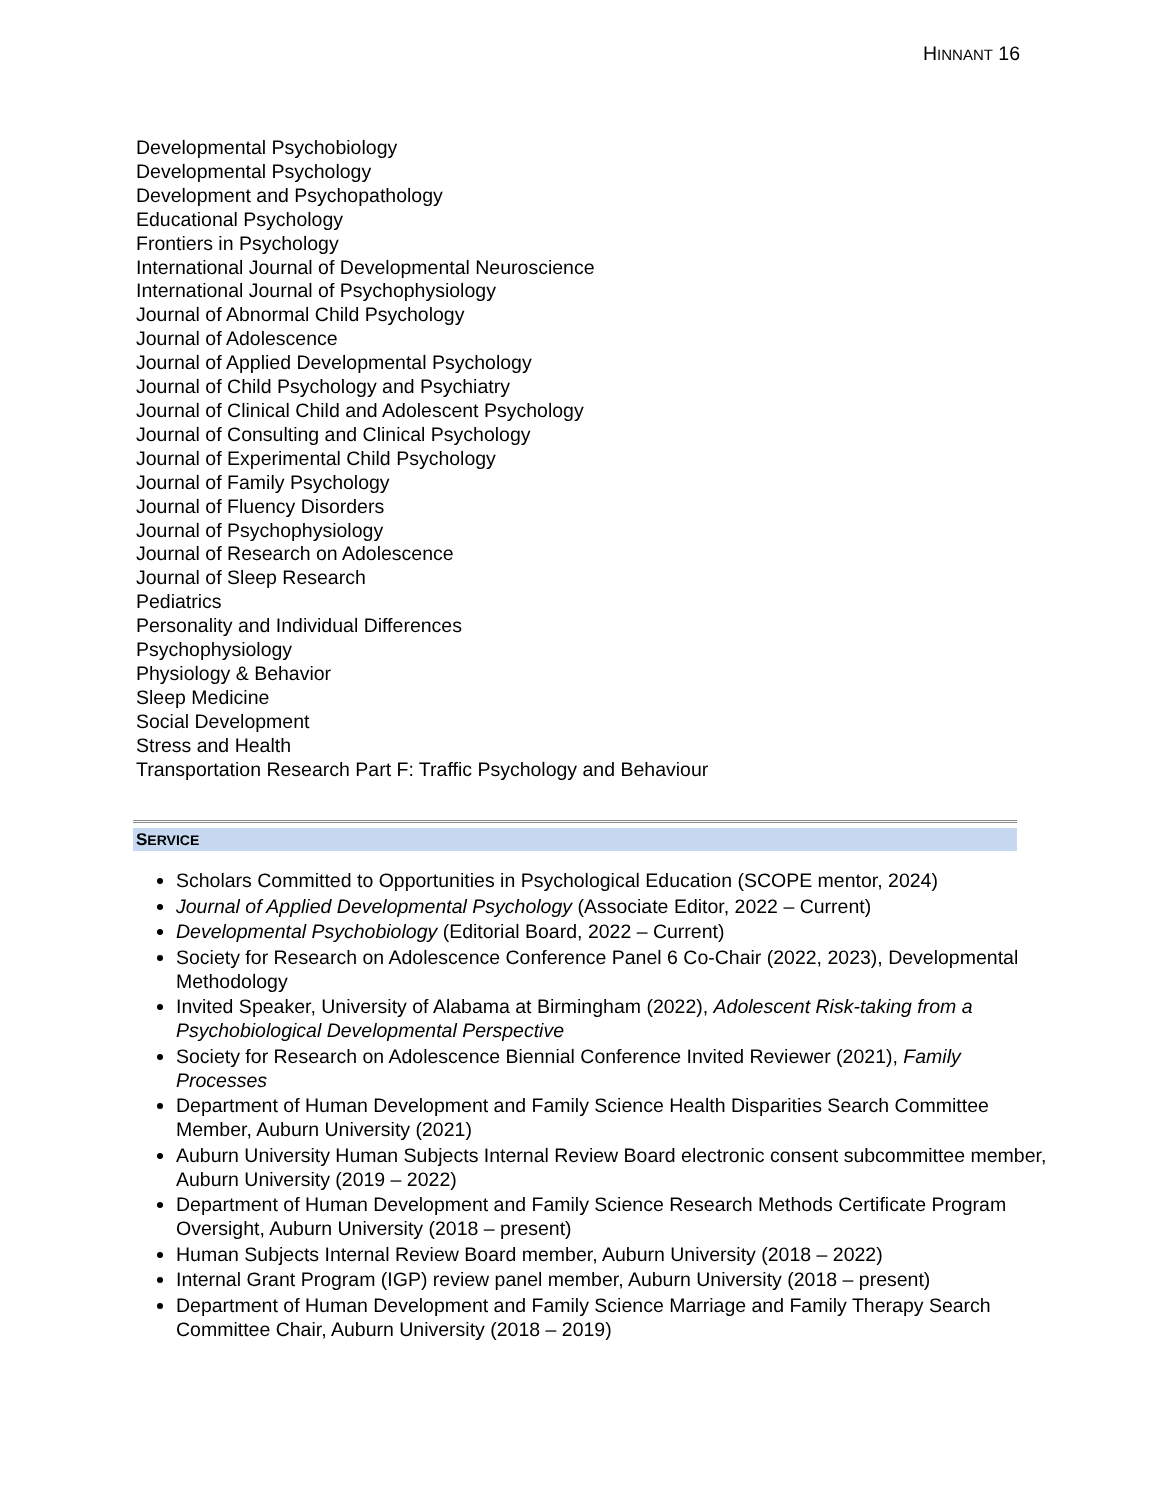HINNANT 16
Developmental Psychobiology
Developmental Psychology
Development and Psychopathology
Educational Psychology
Frontiers in Psychology
International Journal of Developmental Neuroscience
International Journal of Psychophysiology
Journal of Abnormal Child Psychology
Journal of Adolescence
Journal of Applied Developmental Psychology
Journal of Child Psychology and Psychiatry
Journal of Clinical Child and Adolescent Psychology
Journal of Consulting and Clinical Psychology
Journal of Experimental Child Psychology
Journal of Family Psychology
Journal of Fluency Disorders
Journal of Psychophysiology
Journal of Research on Adolescence
Journal of Sleep Research
Pediatrics
Personality and Individual Differences
Psychophysiology
Physiology & Behavior
Sleep Medicine
Social Development
Stress and Health
Transportation Research Part F: Traffic Psychology and Behaviour
SERVICE
Scholars Committed to Opportunities in Psychological Education (SCOPE mentor, 2024)
Journal of Applied Developmental Psychology (Associate Editor, 2022 – Current)
Developmental Psychobiology (Editorial Board, 2022 – Current)
Society for Research on Adolescence Conference Panel 6 Co-Chair (2022, 2023), Developmental Methodology
Invited Speaker, University of Alabama at Birmingham (2022), Adolescent Risk-taking from a Psychobiological Developmental Perspective
Society for Research on Adolescence Biennial Conference Invited Reviewer (2021), Family Processes
Department of Human Development and Family Science Health Disparities Search Committee Member, Auburn University (2021)
Auburn University Human Subjects Internal Review Board electronic consent subcommittee member, Auburn University (2019 – 2022)
Department of Human Development and Family Science Research Methods Certificate Program Oversight, Auburn University (2018 – present)
Human Subjects Internal Review Board member, Auburn University (2018 – 2022)
Internal Grant Program (IGP) review panel member, Auburn University (2018 – present)
Department of Human Development and Family Science Marriage and Family Therapy Search Committee Chair, Auburn University (2018 – 2019)